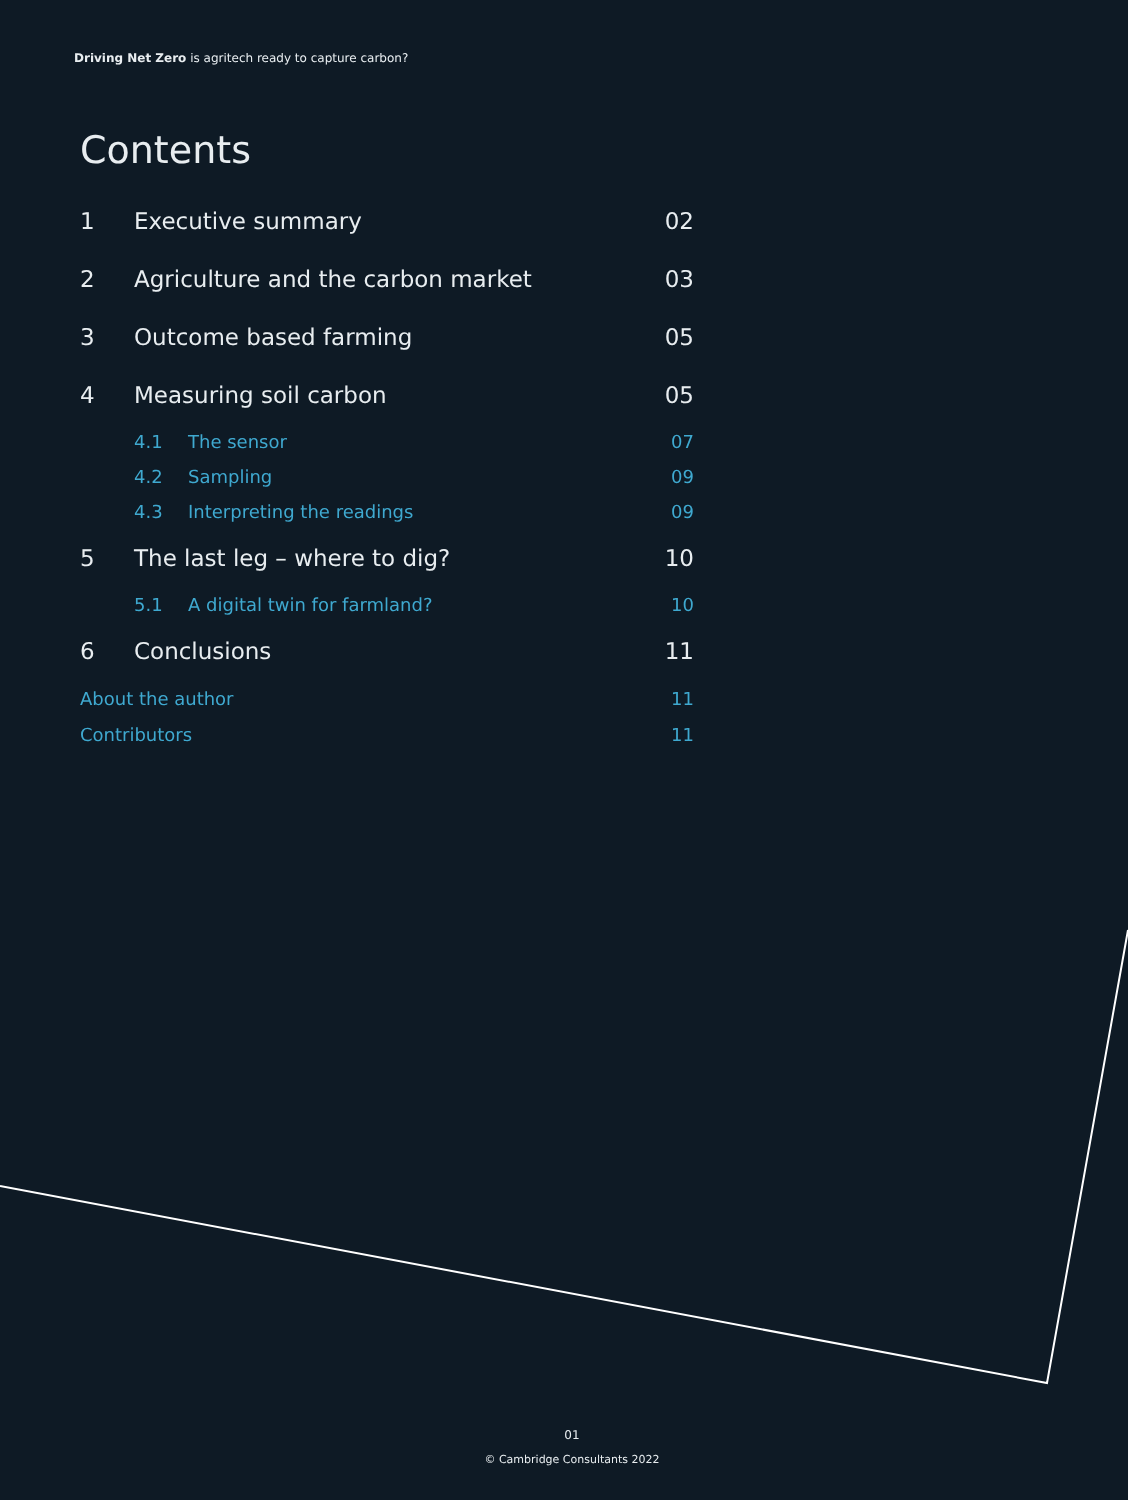Driving Net Zero is agritech ready to capture carbon?
Contents
1 Executive summary 02
2 Agriculture and the carbon market 03
3 Outcome based farming 05
4 Measuring soil carbon 05
4.1 The sensor 07
4.2 Sampling 09
4.3 Interpreting the readings 09
5 The last leg – where to dig? 10
5.1 A digital twin for farmland? 10
6 Conclusions 11
About the author 11
Contributors 11
01
© Cambridge Consultants 2022